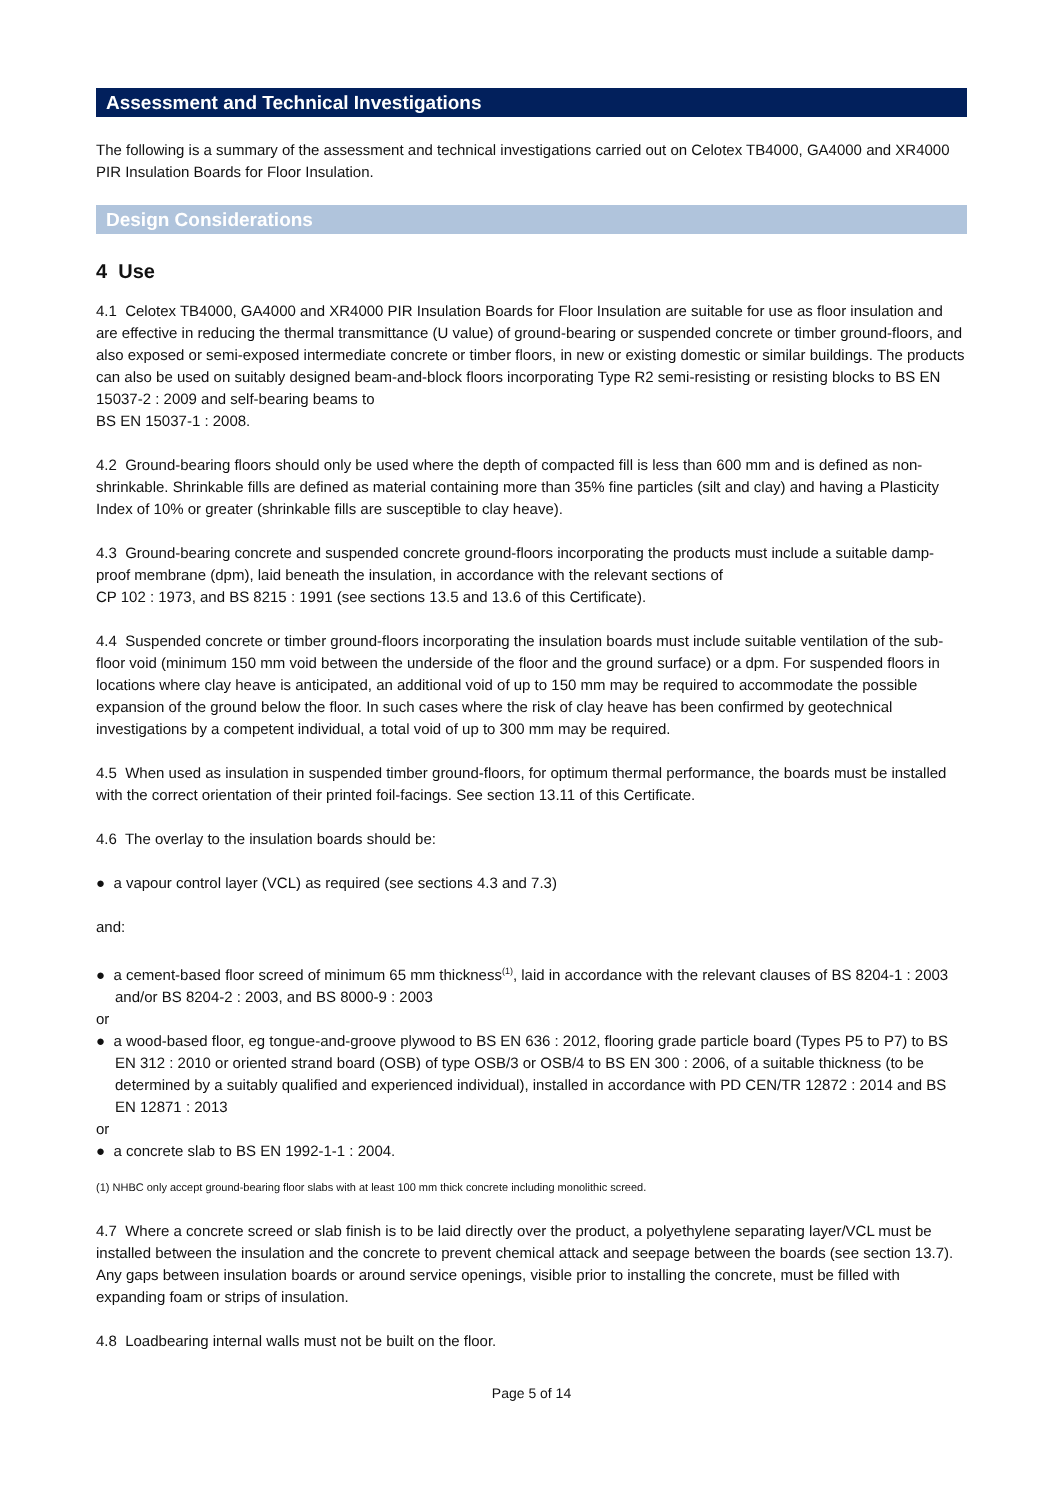Assessment and Technical Investigations
The following is a summary of the assessment and technical investigations carried out on Celotex TB4000, GA4000 and XR4000 PIR Insulation Boards for Floor Insulation.
Design Considerations
4 Use
4.1 Celotex TB4000, GA4000 and XR4000 PIR Insulation Boards for Floor Insulation are suitable for use as floor insulation and are effective in reducing the thermal transmittance (U value) of ground-bearing or suspended concrete or timber ground-floors, and also exposed or semi-exposed intermediate concrete or timber floors, in new or existing domestic or similar buildings. The products can also be used on suitably designed beam-and-block floors incorporating Type R2 semi-resisting or resisting blocks to BS EN 15037-2 : 2009 and self-bearing beams to
BS EN 15037-1 : 2008.
4.2 Ground-bearing floors should only be used where the depth of compacted fill is less than 600 mm and is defined as non-shrinkable. Shrinkable fills are defined as material containing more than 35% fine particles (silt and clay) and having a Plasticity Index of 10% or greater (shrinkable fills are susceptible to clay heave).
4.3 Ground-bearing concrete and suspended concrete ground-floors incorporating the products must include a suitable damp-proof membrane (dpm), laid beneath the insulation, in accordance with the relevant sections of
CP 102 : 1973, and BS 8215 : 1991 (see sections 13.5 and 13.6 of this Certificate).
4.4 Suspended concrete or timber ground-floors incorporating the insulation boards must include suitable ventilation of the sub-floor void (minimum 150 mm void between the underside of the floor and the ground surface) or a dpm. For suspended floors in locations where clay heave is anticipated, an additional void of up to 150 mm may be required to accommodate the possible expansion of the ground below the floor. In such cases where the risk of clay heave has been confirmed by geotechnical investigations by a competent individual, a total void of up to 300 mm may be required.
4.5 When used as insulation in suspended timber ground-floors, for optimum thermal performance, the boards must be installed with the correct orientation of their printed foil-facings. See section 13.11 of this Certificate.
4.6 The overlay to the insulation boards should be:
● a vapour control layer (VCL) as required (see sections 4.3 and 7.3)
and:
● a cement-based floor screed of minimum 65 mm thickness<sup>(1)</sup>, laid in accordance with the relevant clauses of BS 8204-1 : 2003 and/or BS 8204-2 : 2003, and BS 8000-9 : 2003
or
● a wood-based floor, eg tongue-and-groove plywood to BS EN 636 : 2012, flooring grade particle board (Types P5 to P7) to BS EN 312 : 2010 or oriented strand board (OSB) of type OSB/3 or OSB/4 to BS EN 300 : 2006, of a suitable thickness (to be determined by a suitably qualified and experienced individual), installed in accordance with PD CEN/TR 12872 : 2014 and BS EN 12871 : 2013
or
● a concrete slab to BS EN 1992-1-1 : 2004.
(1) NHBC only accept ground-bearing floor slabs with at least 100 mm thick concrete including monolithic screed.
4.7 Where a concrete screed or slab finish is to be laid directly over the product, a polyethylene separating layer/VCL must be installed between the insulation and the concrete to prevent chemical attack and seepage between the boards (see section 13.7). Any gaps between insulation boards or around service openings, visible prior to installing the concrete, must be filled with expanding foam or strips of insulation.
4.8 Loadbearing internal walls must not be built on the floor.
Page 5 of 14